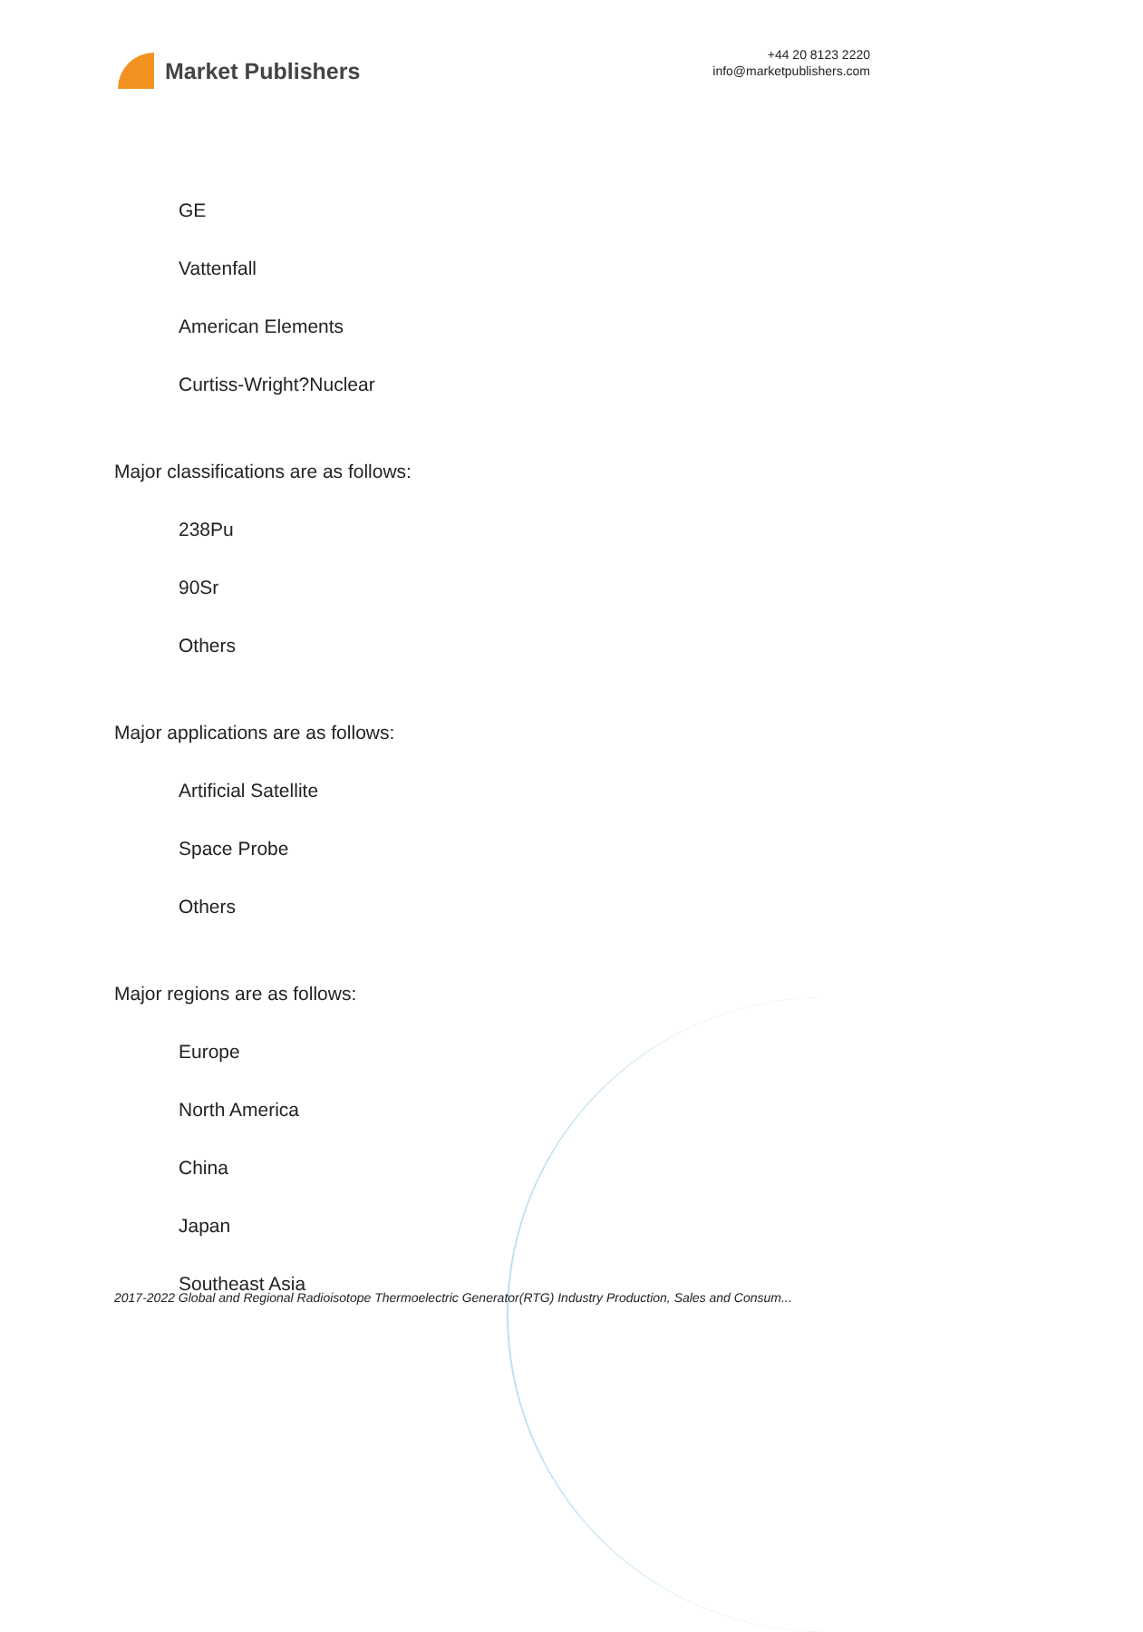Market Publishers
+44 20 8123 2220
info@marketpublishers.com
GE
Vattenfall
American Elements
Curtiss-Wright?Nuclear
Major classifications are as follows:
238Pu
90Sr
Others
Major applications are as follows:
Artificial Satellite
Space Probe
Others
Major regions are as follows:
Europe
North America
China
Japan
Southeast Asia
2017-2022 Global and Regional Radioisotope Thermoelectric Generator(RTG) Industry Production, Sales and Consum...